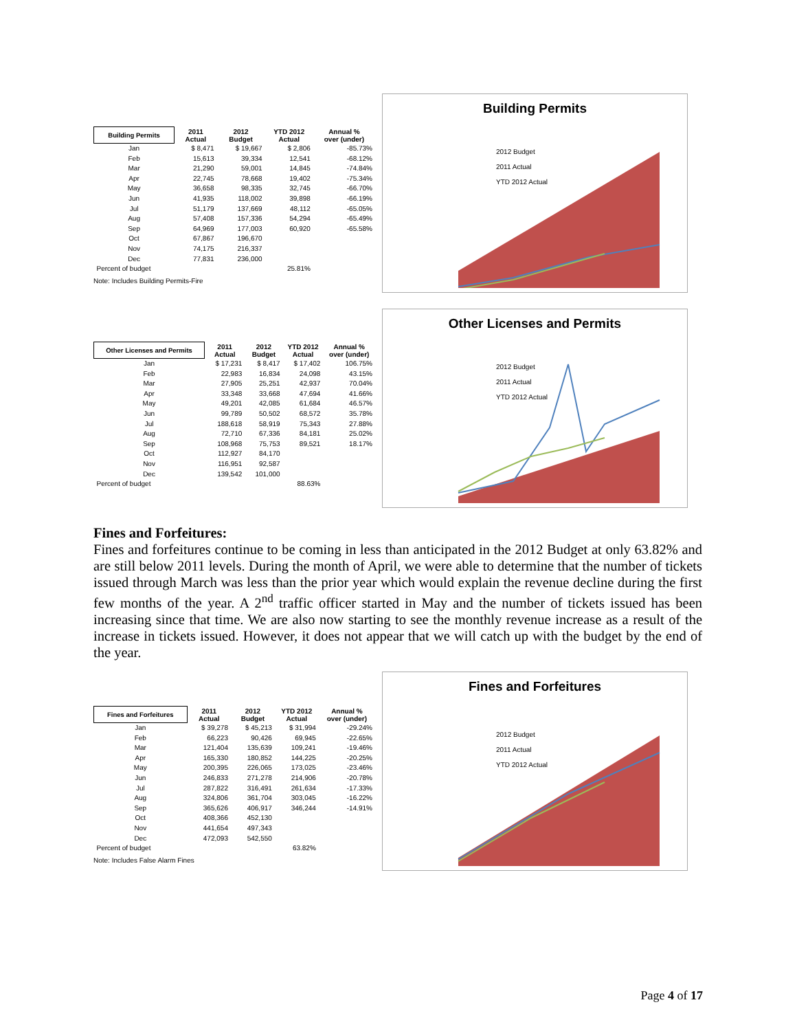| Building Permits | 2011 Actual | 2012 Budget | YTD 2012 Actual | Annual % over (under) |
| --- | --- | --- | --- | --- |
| Jan | $ 8,471 | $ 19,667 | $ 2,806 | -85.73% |
| Feb | 15,613 | 39,334 | 12,541 | -68.12% |
| Mar | 21,290 | 59,001 | 14,845 | -74.84% |
| Apr | 22,745 | 78,668 | 19,402 | -75.34% |
| May | 36,658 | 98,335 | 32,745 | -66.70% |
| Jun | 41,935 | 118,002 | 39,898 | -66.19% |
| Jul | 51,179 | 137,669 | 48,112 | -65.05% |
| Aug | 57,408 | 157,336 | 54,294 | -65.49% |
| Sep | 64,969 | 177,003 | 60,920 | -65.58% |
| Oct | 67,867 | 196,670 | | |
| Nov | 74,175 | 216,337 | | |
| Dec | 77,831 | 236,000 | | |
| Percent of budget | | | 25.81% | |
Note: Includes Building Permits-Fire
Building Permits
2012 Budget
2011 Actual
YTD 2012 Actual
| Other Licenses and Permits | 2011 Actual | 2012 Budget | YTD 2012 Actual | Annual % over (under) |
| --- | --- | --- | --- | --- |
| Jan | $ 17,231 | $ 8,417 | $ 17,402 | 106.75% |
| Feb | 22,983 | 16,834 | 24,098 | 43.15% |
| Mar | 27,905 | 25,251 | 42,937 | 70.04% |
| Apr | 33,348 | 33,668 | 47,694 | 41.66% |
| May | 49,201 | 42,085 | 61,684 | 46.57% |
| Jun | 99,789 | 50,502 | 68,572 | 35.78% |
| Jul | 188,618 | 58,919 | 75,343 | 27.88% |
| Aug | 72,710 | 67,336 | 84,181 | 25.02% |
| Sep | 108,968 | 75,753 | 89,521 | 18.17% |
| Oct | 112,927 | 84,170 | | |
| Nov | 116,951 | 92,587 | | |
| Dec | 139,542 | 101,000 | | |
| Percent of budget | | | 88.63% | |
Other Licenses and Permits
2012 Budget
2011 Actual
YTD 2012 Actual
Fines and Forfeitures:
Fines and forfeitures continue to be coming in less than anticipated in the 2012 Budget at only 63.82% and are still below 2011 levels. During the month of April, we were able to determine that the number of tickets issued through March was less than the prior year which would explain the revenue decline during the first few months of the year. A 2<sup>nd</sup> traffic officer started in May and the number of tickets issued has been increasing since that time. We are also now starting to see the monthly revenue increase as a result of the increase in tickets issued. However, it does not appear that we will catch up with the budget by the end of the year.
| Fines and Forfeitures | 2011 Actual | 2012 Budget | YTD 2012 Actual | Annual % over (under) |
| --- | --- | --- | --- | --- |
| Jan | $ 39,278 | $ 45,213 | $ 31,994 | -29.24% |
| Feb | 66,223 | 90,426 | 69,945 | -22.65% |
| Mar | 121,404 | 135,639 | 109,241 | -19.46% |
| Apr | 165,330 | 180,852 | 144,225 | -20.25% |
| May | 200,395 | 226,065 | 173,025 | -23.46% |
| Jun | 246,833 | 271,278 | 214,906 | -20.78% |
| Jul | 287,822 | 316,491 | 261,634 | -17.33% |
| Aug | 324,806 | 361,704 | 303,045 | -16.22% |
| Sep | 365,626 | 406,917 | 346,244 | -14.91% |
| Oct | 408,366 | 452,130 | | |
| Nov | 441,654 | 497,343 | | |
| Dec | 472,093 | 542,550 | | |
| Percent of budget | | | 63.82% | |
Note: Includes False Alarm Fines
Fines and Forfeitures
2012 Budget
2011 Actual
YTD 2012 Actual
Page 4 of 17